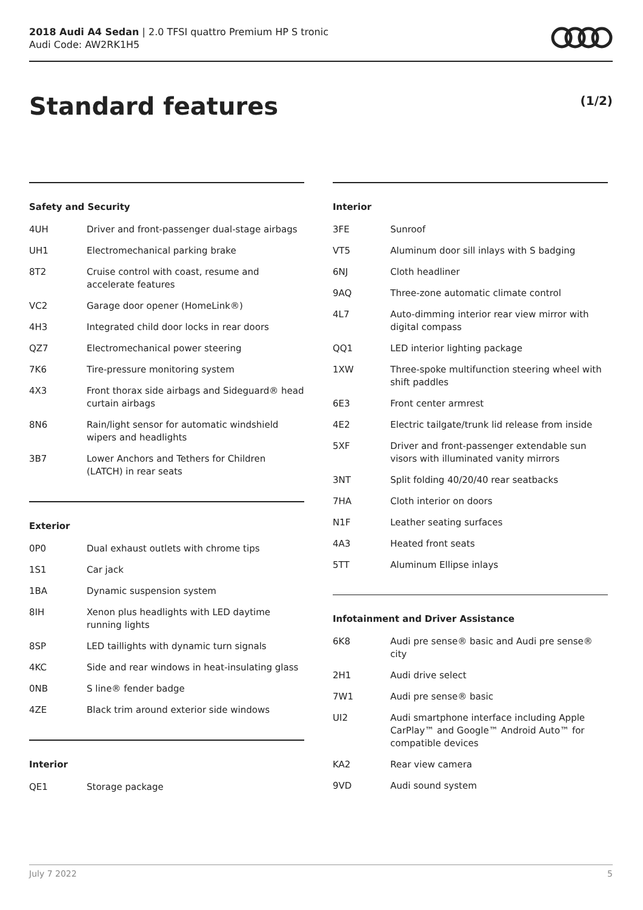2018 Audi A4 Sedan | 2.0 TFSI quattro Premium HP S tronic
Audi Code: AW2RK1H5
Standard features (1/2)
Safety and Security
| 4UH | Driver and front-passenger dual-stage airbags |
| UH1 | Electromechanical parking brake |
| 8T2 | Cruise control with coast, resume and accelerate features |
| VC2 | Garage door opener (HomeLink®) |
| 4H3 | Integrated child door locks in rear doors |
| QZ7 | Electromechanical power steering |
| 7K6 | Tire-pressure monitoring system |
| 4X3 | Front thorax side airbags and Sideguard® head curtain airbags |
| 8N6 | Rain/light sensor for automatic windshield wipers and headlights |
| 3B7 | Lower Anchors and Tethers for Children (LATCH) in rear seats |
Exterior
| 0P0 | Dual exhaust outlets with chrome tips |
| 1S1 | Car jack |
| 1BA | Dynamic suspension system |
| 8IH | Xenon plus headlights with LED daytime running lights |
| 8SP | LED taillights with dynamic turn signals |
| 4KC | Side and rear windows in heat-insulating glass |
| 0NB | S line® fender badge |
| 4ZE | Black trim around exterior side windows |
Interior
| QE1 | Storage package |
Interior
| 3FE | Sunroof |
| VT5 | Aluminum door sill inlays with S badging |
| 6NJ | Cloth headliner |
| 9AQ | Three-zone automatic climate control |
| 4L7 | Auto-dimming interior rear view mirror with digital compass |
| QQ1 | LED interior lighting package |
| 1XW | Three-spoke multifunction steering wheel with shift paddles |
| 6E3 | Front center armrest |
| 4E2 | Electric tailgate/trunk lid release from inside |
| 5XF | Driver and front-passenger extendable sun visors with illuminated vanity mirrors |
| 3NT | Split folding 40/20/40 rear seatbacks |
| 7HA | Cloth interior on doors |
| N1F | Leather seating surfaces |
| 4A3 | Heated front seats |
| 5TT | Aluminum Ellipse inlays |
Infotainment and Driver Assistance
| 6K8 | Audi pre sense® basic and Audi pre sense® city |
| 2H1 | Audi drive select |
| 7W1 | Audi pre sense® basic |
| UI2 | Audi smartphone interface including Apple CarPlay™ and Google™ Android Auto™ for compatible devices |
| KA2 | Rear view camera |
| 9VD | Audi sound system |
July 7 2022 5